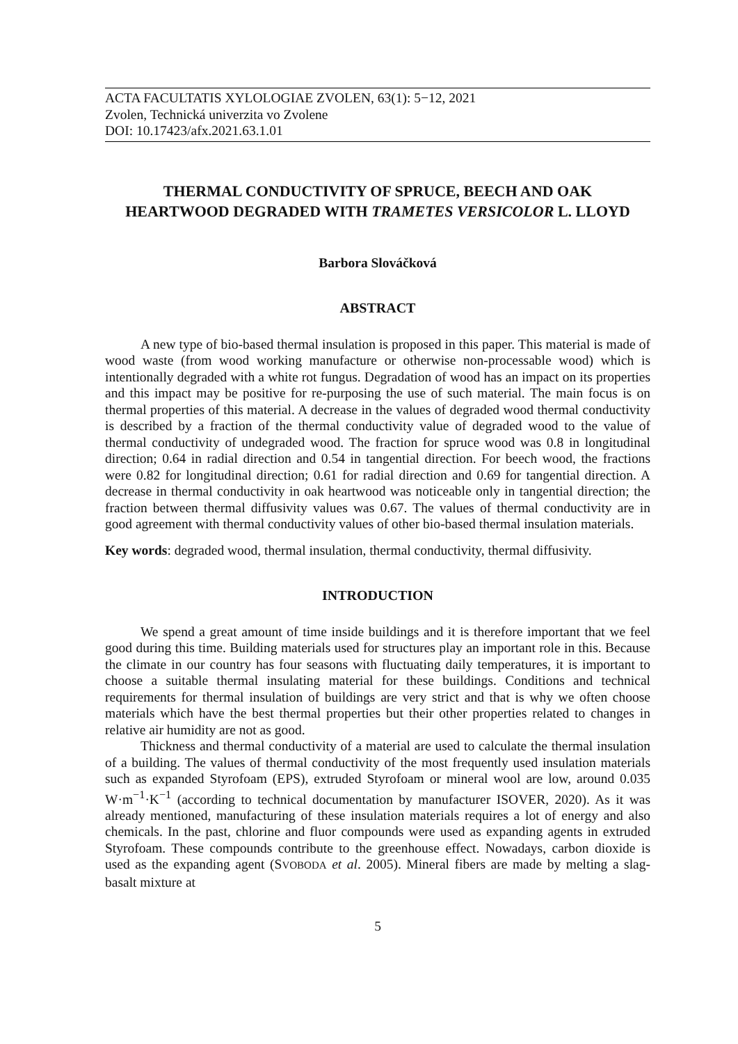ACTA FACULTATIS XYLOLOGIAE ZVOLEN, 63(1): 5−12, 2021
Zvolen, Technická univerzita vo Zvolene
DOI: 10.17423/afx.2021.63.1.01
THERMAL CONDUCTIVITY OF SPRUCE, BEECH AND OAK HEARTWOOD DEGRADED WITH TRAMETES VERSICOLOR L. LLOYD
Barbora Slováčková
ABSTRACT
A new type of bio-based thermal insulation is proposed in this paper. This material is made of wood waste (from wood working manufacture or otherwise non-processable wood) which is intentionally degraded with a white rot fungus. Degradation of wood has an impact on its properties and this impact may be positive for re-purposing the use of such material. The main focus is on thermal properties of this material. A decrease in the values of degraded wood thermal conductivity is described by a fraction of the thermal conductivity value of degraded wood to the value of thermal conductivity of undegraded wood. The fraction for spruce wood was 0.8 in longitudinal direction; 0.64 in radial direction and 0.54 in tangential direction. For beech wood, the fractions were 0.82 for longitudinal direction; 0.61 for radial direction and 0.69 for tangential direction. A decrease in thermal conductivity in oak heartwood was noticeable only in tangential direction; the fraction between thermal diffusivity values was 0.67. The values of thermal conductivity are in good agreement with thermal conductivity values of other bio-based thermal insulation materials.
Key words: degraded wood, thermal insulation, thermal conductivity, thermal diffusivity.
INTRODUCTION
We spend a great amount of time inside buildings and it is therefore important that we feel good during this time. Building materials used for structures play an important role in this. Because the climate in our country has four seasons with fluctuating daily temperatures, it is important to choose a suitable thermal insulating material for these buildings. Conditions and technical requirements for thermal insulation of buildings are very strict and that is why we often choose materials which have the best thermal properties but their other properties related to changes in relative air humidity are not as good.
Thickness and thermal conductivity of a material are used to calculate the thermal insulation of a building. The values of thermal conductivity of the most frequently used insulation materials such as expanded Styrofoam (EPS), extruded Styrofoam or mineral wool are low, around 0.035 W·m<sup>−1</sup>·K<sup>−1</sup> (according to technical documentation by manufacturer ISOVER, 2020). As it was already mentioned, manufacturing of these insulation materials requires a lot of energy and also chemicals. In the past, chlorine and fluor compounds were used as expanding agents in extruded Styrofoam. These compounds contribute to the greenhouse effect. Nowadays, carbon dioxide is used as the expanding agent (SVOBODA et al. 2005). Mineral fibers are made by melting a slag-basalt mixture at
5